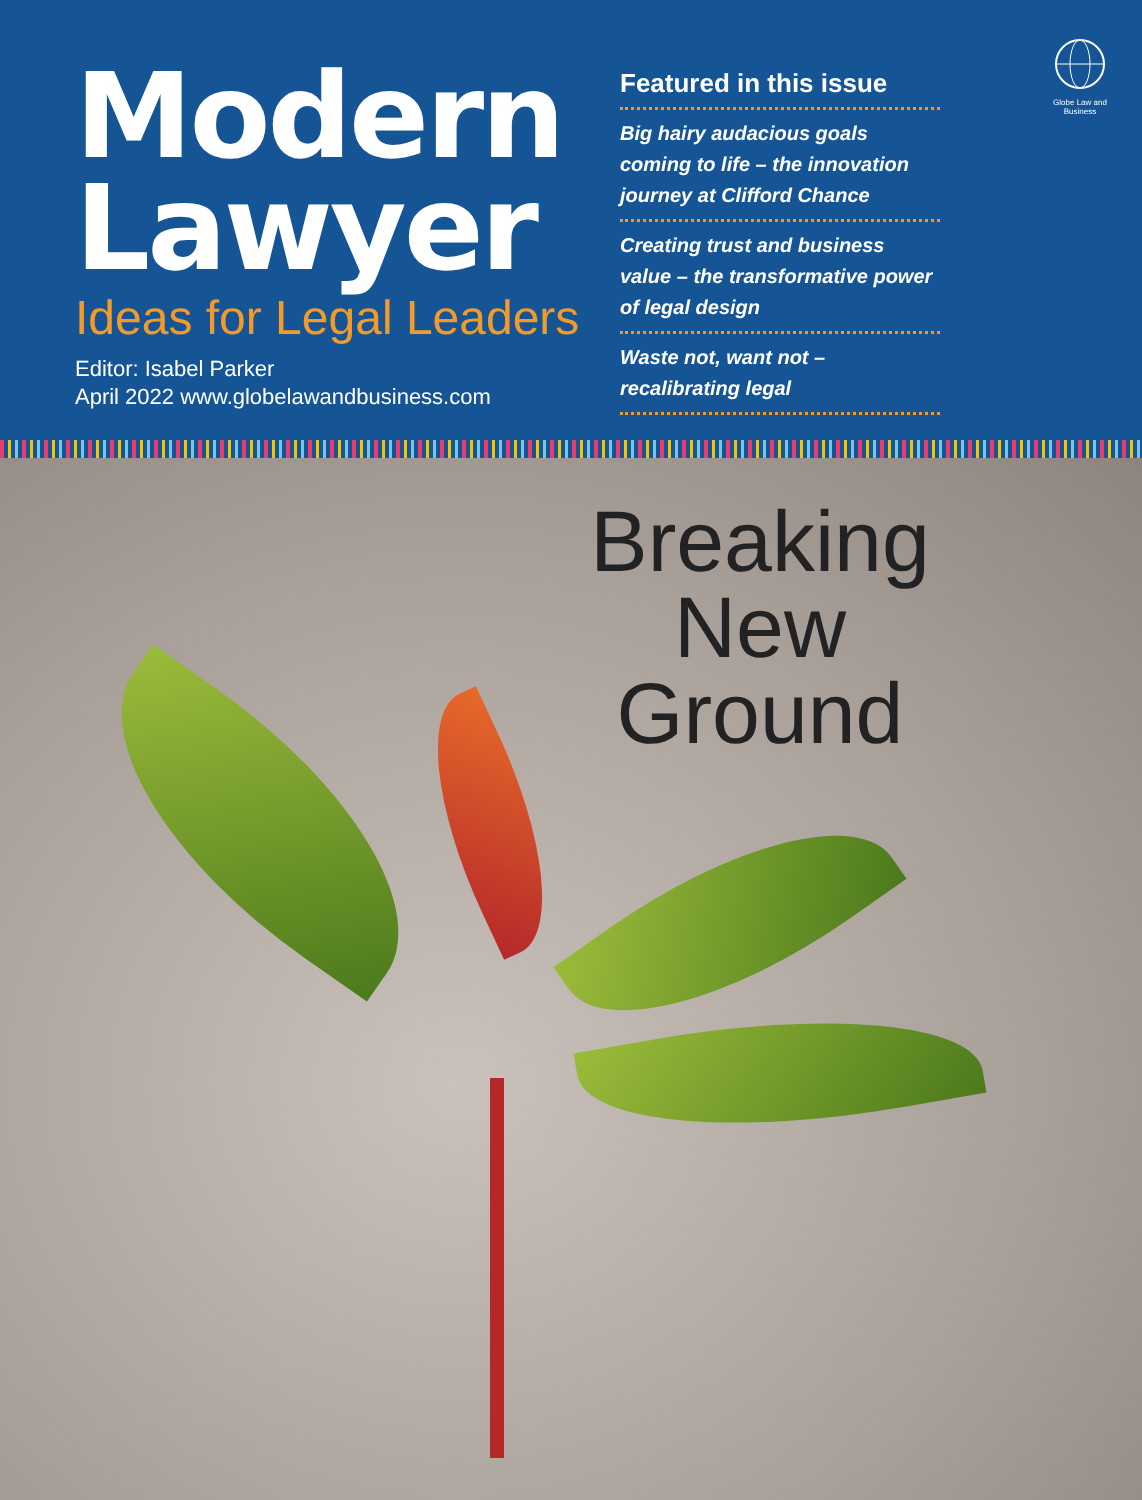Modern
Lawyer
Ideas for Legal Leaders
Editor: Isabel Parker
April 2022 www.globelawandbusiness.com
Featured in this issue
Big hairy audacious goals coming to life – the innovation journey at Clifford Chance
Creating trust and business value – the transformative power of legal design
Waste not, want not – recalibrating legal
Globe Law and Business
Breaking New Ground